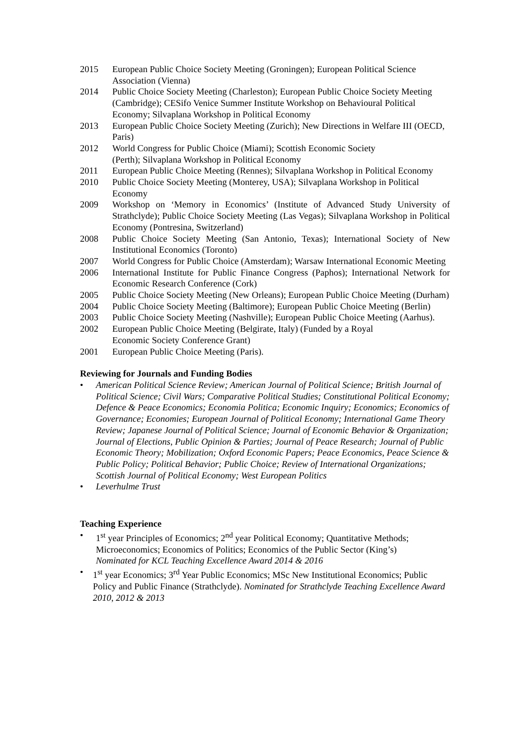2015 European Public Choice Society Meeting (Groningen); European Political Science Association (Vienna)
2014 Public Choice Society Meeting (Charleston); European Public Choice Society Meeting (Cambridge); CESifo Venice Summer Institute Workshop on Behavioural Political Economy; Silvaplana Workshop in Political Economy
2013 European Public Choice Society Meeting (Zurich); New Directions in Welfare III (OECD, Paris)
2012 World Congress for Public Choice (Miami); Scottish Economic Society
(Perth); Silvaplana Workshop in Political Economy
2011 European Public Choice Meeting (Rennes); Silvaplana Workshop in Political Economy
2010 Public Choice Society Meeting (Monterey, USA); Silvaplana Workshop in Political Economy
2009 Workshop on ‘Memory in Economics’ (Institute of Advanced Study University of Strathclyde); Public Choice Society Meeting (Las Vegas); Silvaplana Workshop in Political Economy (Pontresina, Switzerland)
2008 Public Choice Society Meeting (San Antonio, Texas); International Society of New Institutional Economics (Toronto)
2007 World Congress for Public Choice (Amsterdam); Warsaw International Economic Meeting
2006 International Institute for Public Finance Congress (Paphos); International Network for Economic Research Conference (Cork)
2005 Public Choice Society Meeting (New Orleans); European Public Choice Meeting (Durham)
2004 Public Choice Society Meeting (Baltimore); European Public Choice Meeting (Berlin)
2003 Public Choice Society Meeting (Nashville); European Public Choice Meeting (Aarhus).
2002 European Public Choice Meeting (Belgirate, Italy) (Funded by a Royal
Economic Society Conference Grant)
2001 European Public Choice Meeting (Paris).
Reviewing for Journals and Funding Bodies
• American Political Science Review; American Journal of Political Science; British Journal of Political Science; Civil Wars; Comparative Political Studies; Constitutional Political Economy; Defence & Peace Economics; Economia Politica; Economic Inquiry; Economics; Economics of Governance; Economies; European Journal of Political Economy; International Game Theory Review; Japanese Journal of Political Science; Journal of Economic Behavior & Organization; Journal of Elections, Public Opinion & Parties; Journal of Peace Research; Journal of Public Economic Theory; Mobilization; Oxford Economic Papers; Peace Economics, Peace Science & Public Policy; Political Behavior; Public Choice; Review of International Organizations; Scottish Journal of Political Economy; West European Politics
• Leverhulme Trust
Teaching Experience
• 1<sup>st</sup> year Principles of Economics; 2<sup>nd</sup> year Political Economy; Quantitative Methods; Microeconomics; Economics of Politics; Economics of the Public Sector (King’s)
Nominated for KCL Teaching Excellence Award 2014 & 2016
• 1<sup>st</sup> year Economics; 3<sup>rd</sup> Year Public Economics; MSc New Institutional Economics; Public Policy and Public Finance (Strathclyde). Nominated for Strathclyde Teaching Excellence Award 2010, 2012 & 2013